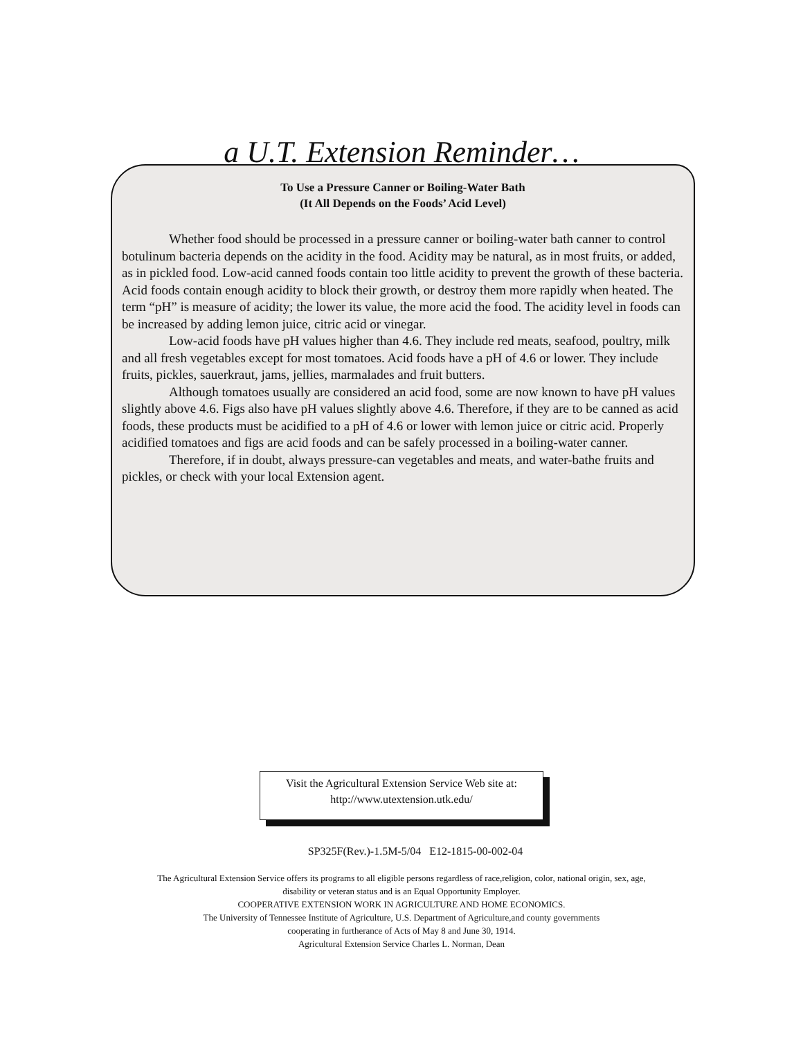a U.T. Extension Reminder…
To Use a Pressure Canner or Boiling-Water Bath
(It All Depends on the Foods’ Acid Level)
Whether food should be processed in a pressure canner or boiling-water bath canner to control botulinum bacteria depends on the acidity in the food. Acidity may be natural, as in most fruits, or added, as in pickled food. Low-acid canned foods contain too little acidity to prevent the growth of these bacteria. Acid foods contain enough acidity to block their growth, or destroy them more rapidly when heated. The term “pH” is measure of acidity; the lower its value, the more acid the food. The acidity level in foods can be increased by adding lemon juice, citric acid or vinegar.
Low-acid foods have pH values higher than 4.6. They include red meats, seafood, poultry, milk and all fresh vegetables except for most tomatoes. Acid foods have a pH of 4.6 or lower. They include fruits, pickles, sauerkraut, jams, jellies, marmalades and fruit butters.
Although tomatoes usually are considered an acid food, some are now known to have pH values slightly above 4.6. Figs also have pH values slightly above 4.6. Therefore, if they are to be canned as acid foods, these products must be acidified to a pH of 4.6 or lower with lemon juice or citric acid. Properly acidified tomatoes and figs are acid foods and can be safely processed in a boiling-water canner.
Therefore, if in doubt, always pressure-can vegetables and meats, and water-bathe fruits and pickles, or check with your local Extension agent.
Visit the Agricultural Extension Service Web site at:
http://www.utextension.utk.edu/
SP325F(Rev.)-1.5M-5/04 E12-1815-00-002-04
The Agricultural Extension Service offers its programs to all eligible persons regardless of race,religion, color, national origin, sex, age,
disability or veteran status and is an Equal Opportunity Employer.
COOPERATIVE EXTENSION WORK IN AGRICULTURE AND HOME ECONOMICS.
The University of Tennessee Institute of Agriculture, U.S. Department of Agriculture,and county governments
cooperating in furtherance of Acts of May 8 and June 30, 1914.
Agricultural Extension Service Charles L. Norman, Dean